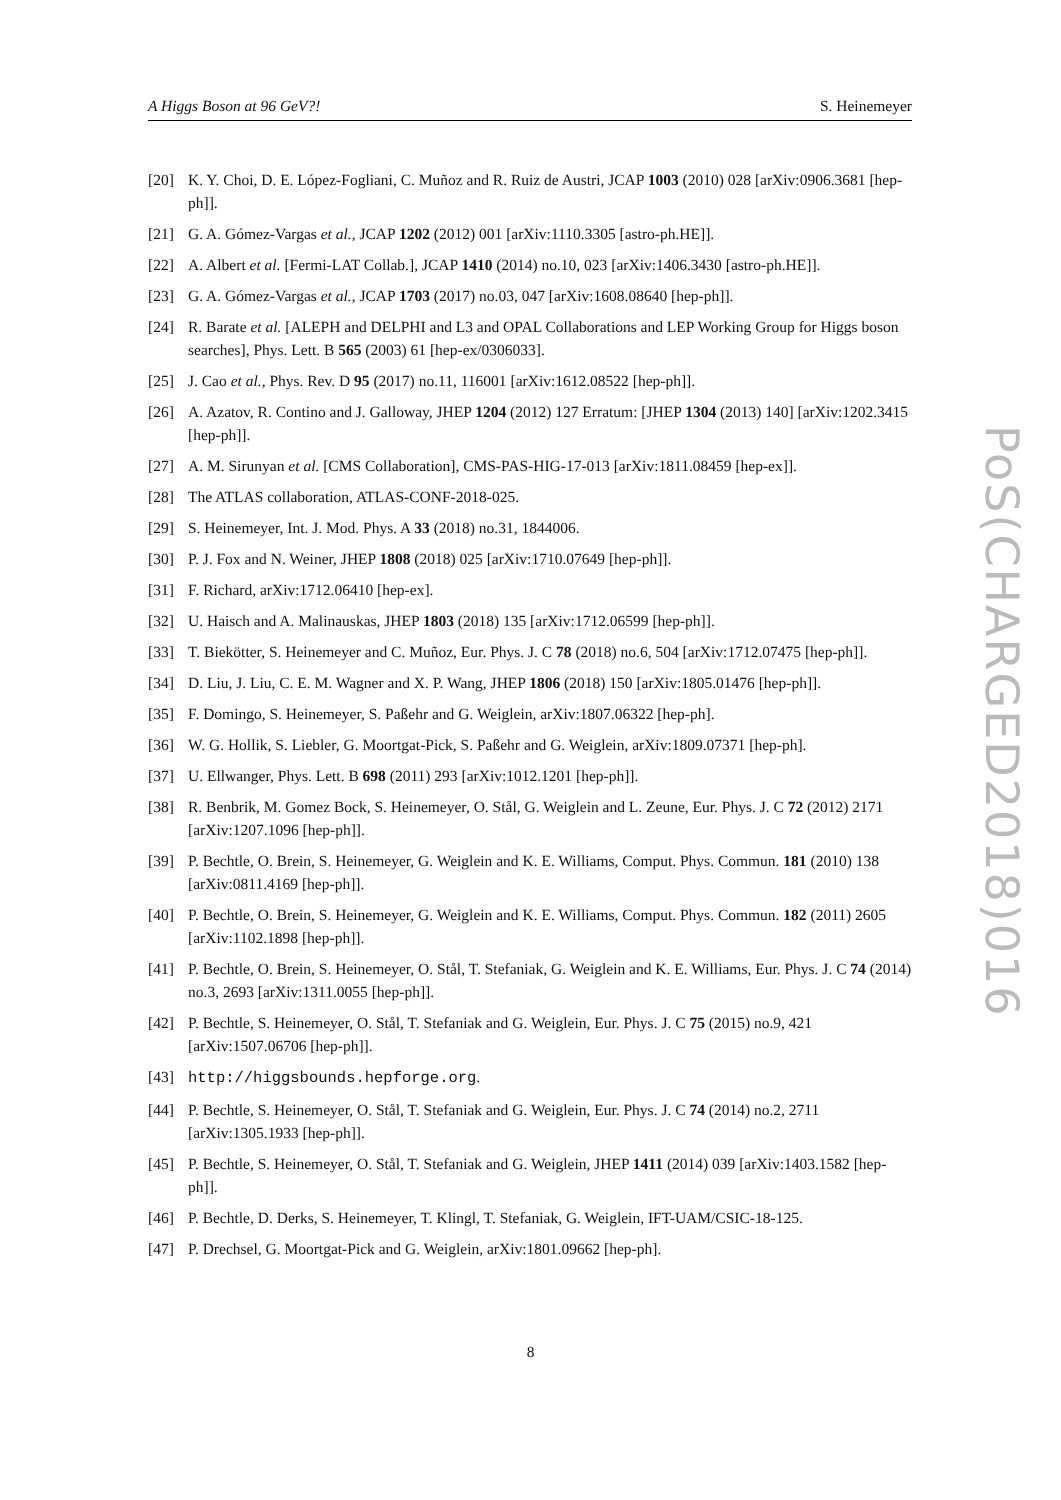A Higgs Boson at 96 GeV?! S. Heinemeyer
[20] K. Y. Choi, D. E. López-Fogliani, C. Muñoz and R. Ruiz de Austri, JCAP 1003 (2010) 028 [arXiv:0906.3681 [hep-ph]].
[21] G. A. Gómez-Vargas et al., JCAP 1202 (2012) 001 [arXiv:1110.3305 [astro-ph.HE]].
[22] A. Albert et al. [Fermi-LAT Collab.], JCAP 1410 (2014) no.10, 023 [arXiv:1406.3430 [astro-ph.HE]].
[23] G. A. Gómez-Vargas et al., JCAP 1703 (2017) no.03, 047 [arXiv:1608.08640 [hep-ph]].
[24] R. Barate et al. [ALEPH and DELPHI and L3 and OPAL Collaborations and LEP Working Group for Higgs boson searches], Phys. Lett. B 565 (2003) 61 [hep-ex/0306033].
[25] J. Cao et al., Phys. Rev. D 95 (2017) no.11, 116001 [arXiv:1612.08522 [hep-ph]].
[26] A. Azatov, R. Contino and J. Galloway, JHEP 1204 (2012) 127 Erratum: [JHEP 1304 (2013) 140] [arXiv:1202.3415 [hep-ph]].
[27] A. M. Sirunyan et al. [CMS Collaboration], CMS-PAS-HIG-17-013 [arXiv:1811.08459 [hep-ex]].
[28] The ATLAS collaboration, ATLAS-CONF-2018-025.
[29] S. Heinemeyer, Int. J. Mod. Phys. A 33 (2018) no.31, 1844006.
[30] P. J. Fox and N. Weiner, JHEP 1808 (2018) 025 [arXiv:1710.07649 [hep-ph]].
[31] F. Richard, arXiv:1712.06410 [hep-ex].
[32] U. Haisch and A. Malinauskas, JHEP 1803 (2018) 135 [arXiv:1712.06599 [hep-ph]].
[33] T. Biekötter, S. Heinemeyer and C. Muñoz, Eur. Phys. J. C 78 (2018) no.6, 504 [arXiv:1712.07475 [hep-ph]].
[34] D. Liu, J. Liu, C. E. M. Wagner and X. P. Wang, JHEP 1806 (2018) 150 [arXiv:1805.01476 [hep-ph]].
[35] F. Domingo, S. Heinemeyer, S. Paßehr and G. Weiglein, arXiv:1807.06322 [hep-ph].
[36] W. G. Hollik, S. Liebler, G. Moortgat-Pick, S. Paßehr and G. Weiglein, arXiv:1809.07371 [hep-ph].
[37] U. Ellwanger, Phys. Lett. B 698 (2011) 293 [arXiv:1012.1201 [hep-ph]].
[38] R. Benbrik, M. Gomez Bock, S. Heinemeyer, O. Stål, G. Weiglein and L. Zeune, Eur. Phys. J. C 72 (2012) 2171 [arXiv:1207.1096 [hep-ph]].
[39] P. Bechtle, O. Brein, S. Heinemeyer, G. Weiglein and K. E. Williams, Comput. Phys. Commun. 181 (2010) 138 [arXiv:0811.4169 [hep-ph]].
[40] P. Bechtle, O. Brein, S. Heinemeyer, G. Weiglein and K. E. Williams, Comput. Phys. Commun. 182 (2011) 2605 [arXiv:1102.1898 [hep-ph]].
[41] P. Bechtle, O. Brein, S. Heinemeyer, O. Stål, T. Stefaniak, G. Weiglein and K. E. Williams, Eur. Phys. J. C 74 (2014) no.3, 2693 [arXiv:1311.0055 [hep-ph]].
[42] P. Bechtle, S. Heinemeyer, O. Stål, T. Stefaniak and G. Weiglein, Eur. Phys. J. C 75 (2015) no.9, 421 [arXiv:1507.06706 [hep-ph]].
[43] http://higgsbounds.hepforge.org.
[44] P. Bechtle, S. Heinemeyer, O. Stål, T. Stefaniak and G. Weiglein, Eur. Phys. J. C 74 (2014) no.2, 2711 [arXiv:1305.1933 [hep-ph]].
[45] P. Bechtle, S. Heinemeyer, O. Stål, T. Stefaniak and G. Weiglein, JHEP 1411 (2014) 039 [arXiv:1403.1582 [hep-ph]].
[46] P. Bechtle, D. Derks, S. Heinemeyer, T. Klingl, T. Stefaniak, G. Weiglein, IFT-UAM/CSIC-18-125.
[47] P. Drechsel, G. Moortgat-Pick and G. Weiglein, arXiv:1801.09662 [hep-ph].
8
PoS(CHARGED2018)016